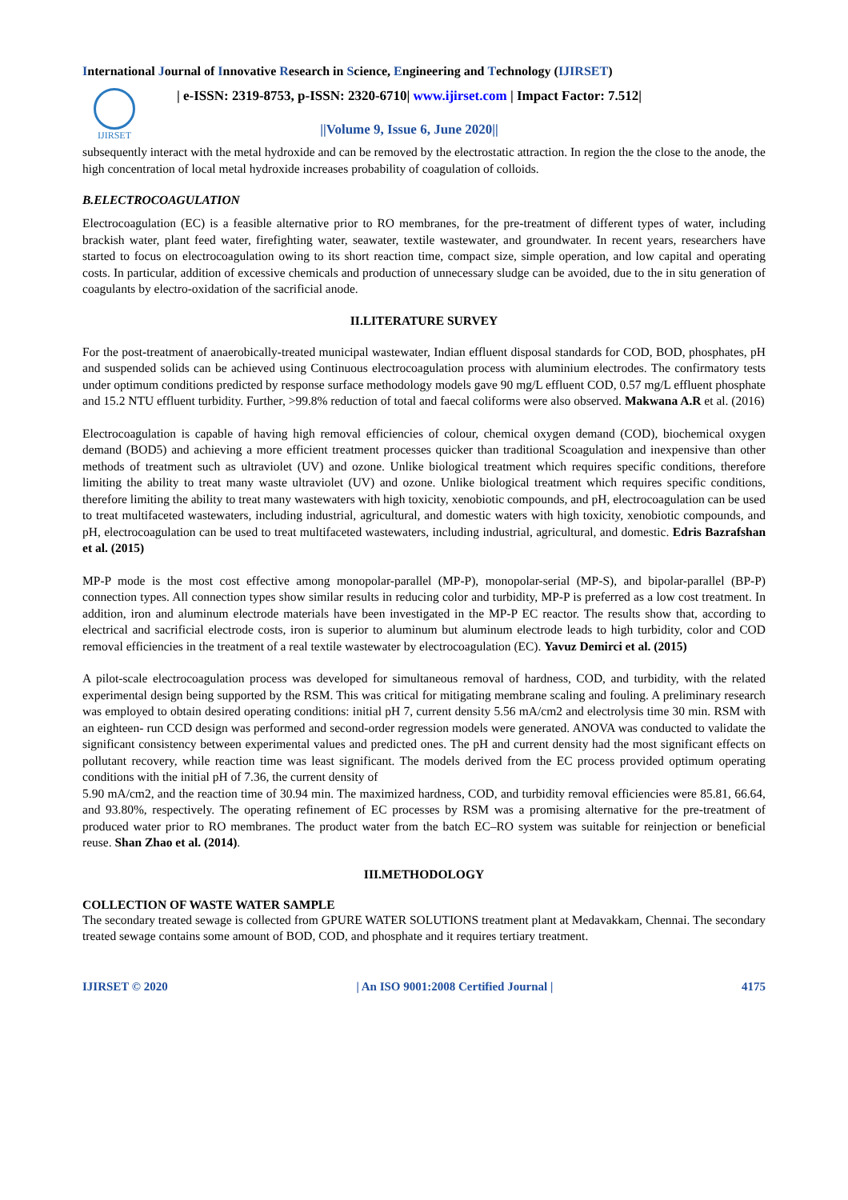International Journal of Innovative Research in Science, Engineering and Technology (IJIRSET)
IJIRSET
| e-ISSN: 2319-8753, p-ISSN: 2320-6710| www.ijirset.com | Impact Factor: 7.512|
||Volume 9, Issue 6, June 2020||
subsequently interact with the metal hydroxide and can be removed by the electrostatic attraction. In region the the close to the anode, the high concentration of local metal hydroxide increases probability of coagulation of colloids.
B.ELECTROCOAGULATION
Electrocoagulation (EC) is a feasible alternative prior to RO membranes, for the pre-treatment of different types of water, including brackish water, plant feed water, firefighting water, seawater, textile wastewater, and groundwater. In recent years, researchers have started to focus on electrocoagulation owing to its short reaction time, compact size, simple operation, and low capital and operating costs. In particular, addition of excessive chemicals and production of unnecessary sludge can be avoided, due to the in situ generation of coagulants by electro-oxidation of the sacrificial anode.
II.LITERATURE SURVEY
For the post-treatment of anaerobically-treated municipal wastewater, Indian effluent disposal standards for COD, BOD, phosphates, pH and suspended solids can be achieved using Continuous electrocoagulation process with aluminium electrodes. The confirmatory tests under optimum conditions predicted by response surface methodology models gave 90 mg/L effluent COD, 0.57 mg/L effluent phosphate and 15.2 NTU effluent turbidity. Further, >99.8% reduction of total and faecal coliforms were also observed. Makwana A.R et al. (2016)
Electrocoagulation is capable of having high removal efficiencies of colour, chemical oxygen demand (COD), biochemical oxygen demand (BOD5) and achieving a more efficient treatment processes quicker than traditional Scoagulation and inexpensive than other methods of treatment such as ultraviolet (UV) and ozone. Unlike biological treatment which requires specific conditions, therefore limiting the ability to treat many waste ultraviolet (UV) and ozone. Unlike biological treatment which requires specific conditions, therefore limiting the ability to treat many wastewaters with high toxicity, xenobiotic compounds, and pH, electrocoagulation can be used to treat multifaceted wastewaters, including industrial, agricultural, and domestic waters with high toxicity, xenobiotic compounds, and pH, electrocoagulation can be used to treat multifaceted wastewaters, including industrial, agricultural, and domestic. Edris Bazrafshan et al. (2015)
MP-P mode is the most cost effective among monopolar-parallel (MP-P), monopolar-serial (MP-S), and bipolar-parallel (BP-P) connection types. All connection types show similar results in reducing color and turbidity, MP-P is preferred as a low cost treatment. In addition, iron and aluminum electrode materials have been investigated in the MP-P EC reactor. The results show that, according to electrical and sacrificial electrode costs, iron is superior to aluminum but aluminum electrode leads to high turbidity, color and COD removal efficiencies in the treatment of a real textile wastewater by electrocoagulation (EC). Yavuz Demirci et al. (2015)
A pilot-scale electrocoagulation process was developed for simultaneous removal of hardness, COD, and turbidity, with the related experimental design being supported by the RSM. This was critical for mitigating membrane scaling and fouling. A preliminary research was employed to obtain desired operating conditions: initial pH 7, current density 5.56 mA/cm2 and electrolysis time 30 min. RSM with an eighteen- run CCD design was performed and second-order regression models were generated. ANOVA was conducted to validate the significant consistency between experimental values and predicted ones. The pH and current density had the most significant effects on pollutant recovery, while reaction time was least significant. The models derived from the EC process provided optimum operating conditions with the initial pH of 7.36, the current density of
5.90 mA/cm2, and the reaction time of 30.94 min. The maximized hardness, COD, and turbidity removal efficiencies were 85.81, 66.64, and 93.80%, respectively. The operating refinement of EC processes by RSM was a promising alternative for the pre-treatment of produced water prior to RO membranes. The product water from the batch EC–RO system was suitable for reinjection or beneficial reuse. Shan Zhao et al. (2014).
III.METHODOLOGY
COLLECTION OF WASTE WATER SAMPLE
The secondary treated sewage is collected from GPURE WATER SOLUTIONS treatment plant at Medavakkam, Chennai. The secondary treated sewage contains some amount of BOD, COD, and phosphate and it requires tertiary treatment.
IJIRSET © 2020 | An ISO 9001:2008 Certified Journal | 4175